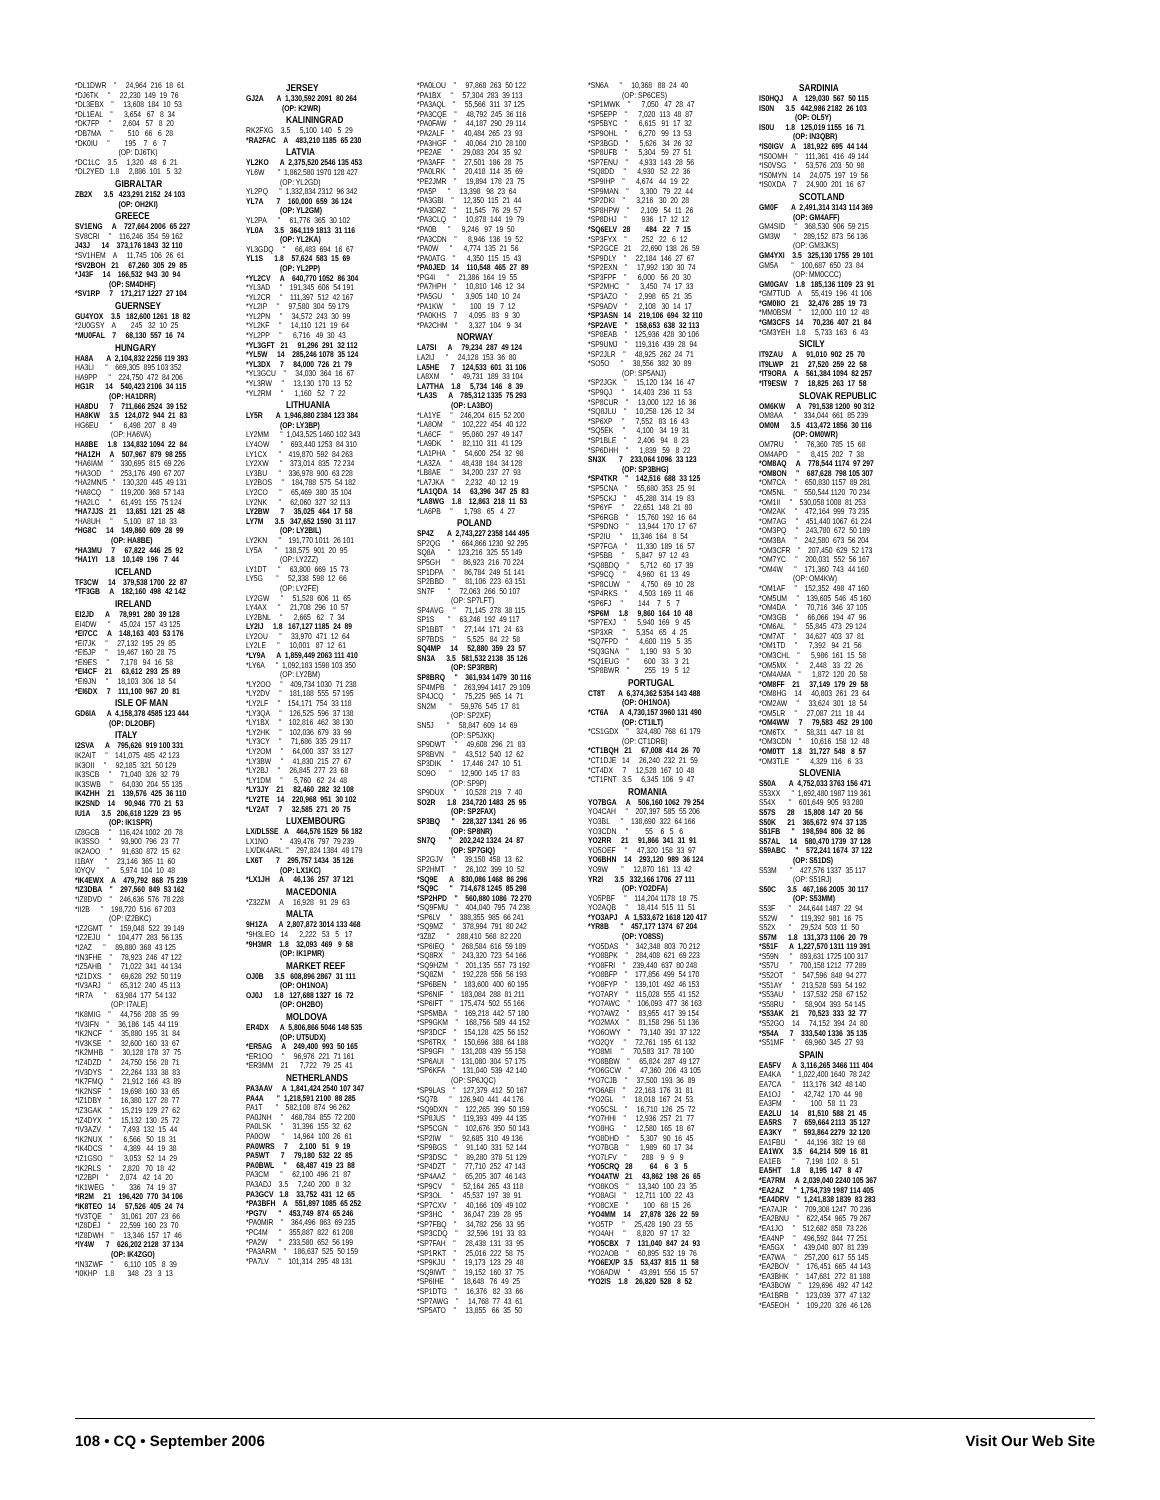*DL1DWR " 24,964 216 18 61 *DJ6TK " 22,230 149 19 76 *DL3EBX " 13,608 184 10 53 *DL1EAL " 3,654 67 8 34 *DK7FP " 2,604 57 8 20 *DB7MA " 510 66 6 28 *DK0IU " 195 7 6 7 (OP: DJ6TK) *DC1LC 3.5 1,320 48 6 21 *DL2YED 1.8 2,886 101 5 32
GIBRALTAR
ZB2X 3.5 423,291 2152 24 103 (OP: OH2KI)
GREECE
SV1ENG A 727,664 2006 65 227 SV8CRI " 116,246 354 59 162 J43J 14 373,176 1843 32 110 *SV1HEM A 11,745 106 26 61 *SV2BOH 21 67,260 305 29 85 *J43F 14 166,532 943 30 94 (OP: SM4DHF) *SV1RP 7 171,217 1227 27 104
GUERNSEY
GU4YOX 3.5 182,600 1261 18 82 *2U0GSY A 245 32 10 25 *MU0FAL 7 68,130 557 16 74
HUNGARY
HA8A A 2,104,832 2256 119 393 HA3LI " 669,305 895 103 352 HA9PP " 224,750 472 84 206 HG1R 14 540,423 2106 34 115 (OP: HA1DRR) HA8DU 7 711,666 2524 39 152 HA8KW 3.5 124,072 944 21 83 HG6EU " 6,498 207 8 49 (OP: HA6VA) HA8BE 1.8 134,832 1094 22 84 *HA1ZH A 507,967 879 98 255 *HA6IAM " 330,695 815 69 226 *HA3OD " 253,176 490 67 207 *HA2MN/5 " 130,320 445 49 131 *HA8CQ " 119,200 368 57 143 *HA2LC " 61,491 155 75 124 *HA7JJS 21 13,651 121 25 48 *HA8UH " 5,100 87 18 33 *HG8C 14 149,860 609 28 99 (OP: HA8BE) *HA3MU 7 67,822 446 25 92 *HA1YI 1.8 10,149 196 7 44
ICELAND
TF3CW 14 379,538 1700 22 87 *TF3GB A 182,160 498 42 142
IRELAND
EI2JD A 78,991 280 39 128 EI4DW " 45,024 157 43 125 *EI7CC A 148,163 403 53 176 *EI7JK " 27,132 195 29 85 *EI5JP " 19,467 160 28 75 *EI9ES " 7,178 94 16 58 *EI4CF 21 63,612 293 25 89 *EI9JN " 18,103 306 18 54 *EI6DX 7 111,100 967 20 81
ISLE OF MAN
GD6IA A 4,158,378 4585 123 444 (OP: DL2OBF)
ITALY
I2SVA A 795,626 919 100 331 IK2AIT " 141,075 485 42 123 IK3OII " 92,185 321 50 129 IK3SCB " 71,040 326 32 79 IK3SWB " 64,030 204 55 135 IK4ZHH 21 139,576 425 36 110 IK2SND 14 90,946 770 21 53 IU1A 3.5 206,618 1229 23 95 (OP: IK1SPR) IZ8GCB " 116,424 1002 20 78 IK3SSO " 93,900 796 23 77 IK2AOO " 91,630 872 15 62 I1BAY " 23,146 365 11 60 I0YQV " 5,974 104 10 48 *IK4EWX A 479,792 868 75 239 *IZ3DBA " 297,560 849 53 162 *IZ8DVD " 246,636 576 78 228 *II2B " 198,720 516 67 203 (OP: IZ2BKC) *IZ2GMT " 159,048 522 39 149 *IZ2EJU " 104,477 283 56 135 *I2AZ " 89,880 368 43 125 *IN3FHE " 78,923 246 47 122 *IZ5AHB " 71,022 341 44 134 *IZ1DXS " 69,628 292 50 119 *IV3ARJ " 65,312 240 45 113 *IR7A " 63,984 177 54 132 (OP: I7ALE) *IK8MIG " 44,756 208 35 99 *IV3IFN " 36,186 145 44 119 *IK2NCF " 35,880 195 31 84 *IV3KSE " 32,600 160 33 67 *IK2MHB " 30,128 178 37 75 *IZ4DZD " 24,750 156 28 71 *IV3DYS " 22,264 133 38 83 *IK7FMQ " 21,912 166 43 89 *IK2NSF " 19,698 160 33 65 *IZ1DBY " 16,380 127 28 77 *IZ3GAK " 15,219 129 27 62 *IZ4DYX " 15,132 130 25 72 *IV3AZV " 7,493 132 15 44 *IK2NUX " 6,566 50 18 31 *IK4DCS " 4,389 44 19 38 *IZ1GSO " 3,053 52 14 29 *IK2RLS " 2,820 70 18 42 *IZ2BPI " 2,074 42 14 20 *IK1WEG " 336 74 19 37 *IR2M 21 196,420 770 34 106 *IK8TEO 14 57,526 405 24 74 *IV3TQE " 31,061 207 23 66 *IZ8DEJ " 22,599 160 23 70 *IZ8DWH " 13,346 157 17 46 *IY4W 7 626,202 2128 37 134 (OP: IK4ZGO) *IN3ZWF " 6,110 105 8 39 *I0KHP 1.8 348 23 3 13
JERSEY
GJ2A A 1,330,592 2091 80 264 (OP: K2WR)
KALININGRAD
RK2FXG 3.5 5,100 140 5 29 *RA2FAC A 483,210 1185 65 230
LATVIA
YL2KO A 2,375,520 2546 135 453 YL6W " 1,862,580 1970 128 427 (OP: YL2GD) YL2PQ " 1,332,834 2312 96 342 YL7A 7 160,000 659 36 124 (OP: YL2GM) YL2PA " 61,776 365 30 102 YL0A 3.5 364,119 1813 31 116 (OP: YL2KA) YL3GDQ " 66,483 694 16 67 YL1S 1.8 57,624 583 15 69 (OP: YL2PP) *YL2CV A 640,770 1052 86 304 *YL3AD " 191,345 606 54 191 *YL2CR " 111,397 512 42 167 *YL2IP " 97,580 304 59 179 *YL2PN " 34,572 243 30 99 *YL2KF " 14,110 121 19 64 *YL2PP " 6,716 49 30 43 *YL3GFT 21 91,296 291 32 112 *YL5W 14 285,246 1078 35 124 *YL3DX 7 84,000 726 21 79 *YL3GCU " 34,030 364 16 67 *YL3RW " 13,130 170 13 52 *YL2RM " 1,160 52 7 22
LITHUANIA
LY5R A 1,946,880 2384 123 384 (OP: LY3BP) LY2MM " 1,043,525 1460 102 343 LY4OW " 693,440 1253 84 310 LY1CX " 419,870 592 84 263 LY2XW " 373,014 835 72 234 LY3BU " 336,978 900 63 228 LY2BOS " 184,788 575 54 182 LY2CO " 65,469 380 35 104 LY2NK " 62,060 327 32 113 LY2BW 7 35,025 464 17 58 LY7M 3.5 347,652 1590 31 117 (OP: LY2BIL) LY2KN " 191,770 1011 26 101 LY5A " 138,575 901 20 95 (OP: LY2ZZ) LY1DT " 63,800 669 15 73 LY5G " 52,338 598 12 66 (OP: LY2FE) LY2GW " 51,528 606 11 65 LY4AX " 21,708 296 10 57 LY2BNL " 2,665 62 7 34 LY2IJ 1.8 167,127 1185 24 89 LY2OU " 33,970 471 12 64 LY2LE " 10,001 87 12 61 *LY9A A 1,859,449 2063 111 410 *LY6A " 1,092,183 1598 103 350 (OP: LY2BM) *LY2OO " 409,734 1030 71 238 *LY2DV " 181,188 555 57 195 *LY2LF " 154,171 754 33 118 *LY3QA " 126,525 596 37 138 *LY1BX " 102,816 462 38 130 *LY2HK " 102,036 679 33 99 *LY3CY " 71,686 335 29 117 *LY2OM " 64,000 337 33 127 *LY3BW " 41,830 215 27 67 *LY2BJ " 26,845 277 23 68 *LY1DM " 5,760 62 24 48 *LY3JY 21 82,460 282 32 108 *LY2TE 14 220,968 951 30 102 *LY2AT 7 32,585 271 20 75
LUXEMBOURG
LX/DL5SE A 464,576 1529 56 182 LX1NO " 439,476 797 79 239 LX/DK4ARL " 297,824 1384 48 179 LX6T 7 295,757 1434 35 126 (OP: LX1KC) *LX1JH A 46,136 257 37 121
MACEDONIA
*Z32ZM A 16,928 91 29 63
MALTA
9H1ZA A 2,807,872 3014 133 468 *9H3LEO 14 2,222 53 5 17 *9H3MR 1.8 32,093 469 9 58 (OP: IK1PMR)
MARKET REEF
OJ0B 3.5 608,896 2867 31 111 (OP: OH1NOA) OJ0J 1.8 127,688 1327 16 72 (OP: OH2BO)
MOLDOVA
ER4DX A 5,806,866 5046 148 535 (OP: UT5UDX) *ER5AG A 249,400 993 50 165 *ER1OO " 96,976 221 71 161 *ER3MM 21 7,722 79 25 41
NETHERLANDS
PA3AAV A 1,841,424 2540 107 347 PA4A " 1,218,591 2100 88 285 PA1T " 582,108 874 96 262 PA0JNH " 468,784 855 72 200 PA0LSK " 31,396 155 32 62 PA0OW " 14,964 100 26 61 PA0WRS 7 2,100 51 9 19 PA5WT 7 79,180 532 22 85 PA0BWL " 68,487 419 23 88 PA3CM " 62,100 496 21 87 PA3ADJ 3.5 7,240 200 8 32 PA3GCV 1.8 33,752 431 12 65 *PA3BFH A 551,897 1085 65 252 *PG7V " 453,749 874 65 246 *PA0MIR " 364,496 863 69 235 *PC4M " 355,887 822 61 208 *PA2W " 233,580 652 56 199 *PA3ARM " 186,637 525 50 159 *PA7LV " 101,314 295 48 131
*PA0LOU " 97,868 263 50 122 *PA1BX " 57,304 283 39 113 *PA3AQL " 55,566 311 37 125 *PA3CQE " 48,792 245 36 116 *PA0FAW " 44,187 290 29 114 *PA2ALF " 40,484 265 23 93 *PA3HGF " 40,064 210 28 100 *PE2AE " 29,083 204 35 92 *PA3AFF " 27,501 186 28 75 *PA0LRK " 20,418 114 35 69 *PE2JMR " 19,894 178 23 75 *PA5P " 13,398 98 23 64 *PA3GBI " 12,350 115 21 44 *PA3DRZ " 11,545 76 29 57 *PA3CLQ " 10,878 144 19 79 *PA0B " 9,246 97 19 50 *PA3CDN " 8,946 136 19 52 *PA0W " 4,774 135 21 56 *PA0ATG " 4,350 115 15 43 *PA0JED 14 110,548 465 27 89 *PG4I " 21,386 164 19 55 *PA7HPH " 10,810 146 12 34 *PA5GU " 3,905 140 10 24 *PA1KW " 100 19 7 12 *PA0KHS 7 4,095 83 9 30 *PA2CHM " 3,327 104 9 34
NORWAY
LA7SI A 79,234 287 49 124 LA2IJ " 24,128 153 36 80 LA5HE 7 124,533 601 31 106 LA8XM " 49,731 189 33 104 LA7THA 1.8 5,734 146 8 39 *LA3S A 785,312 1335 75 293 (OP: LA3BO) *LA1YE " 246,204 615 52 200 *LA8OM " 102,222 454 40 122 *LA6CF " 95,060 297 49 147 *LA9DK " 82,110 311 41 129 *LA1PHA " 54,600 254 32 98 *LA3ZA " 48,438 184 34 128 *LB8AE " 34,200 237 27 93 *LA7JKA " 2,232 40 12 19 *LA1QDA 14 63,396 347 25 83 *LA8WG 1.8 12,863 218 11 53 *LA6PB " 1,798 65 4 27
POLAND
SP4Z A 2,743,227 2358 144 495 SP2QG " 664,866 1230 92 295 SQ8A " 123,216 325 55 149 SP5GH " 86,923 216 70 224 SP1DPA " 86,784 249 51 141 SP2BBD " 81,106 223 63 151 SN7F " 72,063 266 50 107 (OP: SP7LFT) SP4AVG " 71,145 278 38 115 SP1S " 63,246 192 49 117 SP1BBT " 27,144 171 24 63 SP7BDS " 5,525 84 22 58 SQ4MP 14 52,880 359 23 57 SN3A 3.5 581,532 2138 35 126 (OP: SP3RBR) SP8BRQ " 361,934 1479 30 116 SP4MPB " 263,994 1417 29 109 SP4JCQ " 75,225 965 14 71 SN2M " 59,976 545 17 81 (OP: SP2XF) SN5J " 58,847 609 14 69 (OP: SP5JXK) SP9DWT " 49,608 296 21 83 SP8BVN " 43,512 540 12 62 SP3DIK " 17,446 247 10 51 SO9O " 12,900 145 17 83 (OP: SP9P) SP9DUX " 10,528 219 7 40 SO2R 1.8 234,720 1483 25 95 (OP: SP2FAX) SP3BQ " 228,327 1341 26 95 (OP: SP8NR) SN7Q " 202,242 1324 24 87 (OP: SP7GIQ) SP2GJV " 39,150 458 13 62 SP2HMT " 26,102 399 10 52 *SQ9E A 830,086 1468 86 296 *SQ9C " 714,678 1245 85 298 *SP2HPD " 560,880 1086 72 270 *SQ9FMU " 404,040 795 74 238 *SP6LV " 388,355 985 66 241 *SQ9MZ " 378,994 791 80 242 *3Z8Z " 288,410 568 82 220 *SP6IEQ " 268,584 616 59 189 *SQ8RX " 243,320 723 54 166 *SQ9HZM " 201,135 557 73 192 *SQ8ZM " 192,228 556 56 193 *SP6BEN " 183,600 400 60 195 *SP6NIF " 183,084 288 81 211 *SP6IFT " 175,474 502 55 166 *SP5MBA " 169,218 442 57 180 *SP9GKM " 168,756 589 44 152 *SP3DCF " 154,128 425 56 152 *SP6TRX " 150,696 388 64 188 *SP9GFI " 131,208 439 55 158 *SP6AUI " 131,080 304 57 175 *SP6KFA " 131,040 539 42 140 (OP: SP6JQC) *SP9LAS " 127,379 412 50 167 *SQ7B " 126,940 441 44 176 *SQ9DXN " 122,265 399 50 159 *SP8JUS " 119,393 499 44 135 *SP5CGN " 102,676 350 50 143 *SP2IW " 92,685 310 49 136 *SP9BGS " 91,140 331 52 144 *SP3DSC " 89,280 378 51 129 *SP4DZT " 77,710 252 47 143 *SP4AAZ " 65,205 307 46 143 *SP9CV " 52,164 265 43 118 *SP3OL " 45,537 197 38 91 *SP7CXV " 40,166 109 49 102 *SP3HC " 36,047 239 28 95 *SP7FBQ " 34,782 256 33 95 *SP3CDQ " 32,596 191 33 83 *SP7FAH " 28,438 131 33 95 *SP1RKT " 25,016 222 58 75 *SP9KJU " 19,173 123 29 48 *SQ9IWT " 19,152 160 37 75 *SP6IHE " 18,648 76 49 25 *SP1DTG " 16,376 82 33 66 *SP7AWG " 14,768 77 43 61 *SP5ATO " 13,855 66 35 50
*SN6A " 10,368 88 24 40 (OP: SP6CES) *SP1MWK " 7,050 47 28 47 *SP5EPP " 7,020 113 48 87 *SP5BYC " 6,615 91 17 32 *SP9OHL " 6,270 99 13 53 *SP3BGD " 5,626 34 26 32 *SP8UFB " 5,304 59 27 51 *SP7ENU " 4,933 143 28 56 *SQ8DD " 4,930 52 22 36 *SP9IHP " 4,674 44 19 22 *SP9MAN " 3,300 79 22 44 *SP2DKI " 3,216 30 20 28 *SP8HPW " 2,109 54 11 26 *SP8DHJ " 936 17 12 12 *SQ6ELV 28 484 22 7 15 *SP3FYX " 252 22 6 12 *SP2GCE 21 22,690 138 26 59 *SP9DLY " 22,184 146 27 67 *SP2EXN " 17,992 130 30 74 *SP3FPF " 6,000 56 20 30 *SP2MHC " 3,450 74 17 33 *SP3AZO " 2,998 65 21 35 *SP9ADV " 2,108 30 14 17 *SP3ASN 14 219,106 694 32 110 *SP2AVE " 158,653 638 32 113 *SP8EAB " 125,936 428 30 106 *SP9UMJ " 119,316 439 28 94 *SP2JLR " 48,925 262 24 71 *SO5O " 38,556 382 30 89 (OP: SP5ANJ) *SP2JGK " 15,120 134 16 47 *SP9QJ " 14,403 236 11 53 *SP8CUR " 13,000 122 16 36 *SQ8JLU " 10,258 126 12 34 *SP6XP " 7,552 83 16 43 *SQ5EK " 4,100 34 19 31 *SP1BLE " 2,406 94 8 23 *SP6DHH " 1,839 59 8 22 SN3X 7 233,064 1096 33 123 (OP: SP3BHG) *SP4TKR " 142,516 688 33 125 *SP5CNA " 55,680 353 25 91 *SP5CKJ " 45,288 314 19 83 *SP6YF " 22,651 148 21 80 *SP6RGB " 15,760 192 16 64 *SP9DNO " 13,944 170 17 67 *SP2IU " 11,346 164 8 54 *SP7FGA " 11,330 189 16 57 *SP5BB " 5,847 97 12 43 *SQ8BDQ " 5,712 60 17 39 *SP9CQ " 4,960 61 13 49 *SP8CUW " 4,750 69 10 28 *SP4RKS " 4,503 169 11 46 *SP6FJ " 144 7 5 7 *SP6M 1.8 9,860 164 10 48 *SP7EXJ " 5,940 169 9 45 *SP3XR " 5,354 65 4 25 *SQ7FPD " 4,600 119 5 35 *SQ3GNA " 1,190 93 5 30 *SQ1EUG " 600 33 3 21 *SP8BWR " 255 19 5 12
PORTUGAL
CT8T A 6,374,362 5354 143 488 (OP: OH1NOA) *CT6A A 4,730,157 3960 131 490 (OP: CT1ILT) *CS1GDX " 324,480 768 61 179 (OP: CT1DRB) *CT1BQH 21 67,008 414 26 70 *CT1DJE 14 26,240 232 21 59 *CT4DX 7 12,528 167 10 48 *CT1FNT 3.5 6,345 106 9 47
ROMANIA
YO7BGA A 506,160 1062 79 254 YO4CAH " 207,397 585 55 206 YO3BL " 138,690 322 64 166 YO3CDN " 55 6 5 6 YO2RR 21 91,866 341 31 91 YO5OEF " 47,320 158 33 97 YO6BHN 14 293,120 989 36 124 YO9W " 12,870 161 13 42 YR2I 3.5 332,166 1706 27 111 (OP: YO2DFA) YO5PBF " 114,204 1178 18 75 YO2AQB " 18,414 515 11 51 *YO3APJ A 1,533,672 1618 120 417 *YR8B " 457,177 1374 67 204 (OP: YO8SS) *YO5DAS " 342,348 803 70 212 *YO8BPK " 284,408 621 69 223 *YO8FRI " 239,440 637 80 248 *YO8BFP " 177,856 499 54 170 *YO8FYP " 139,101 492 46 153 *YO7ARY " 115,028 555 41 152 *YO7AWC " 106,093 477 36 163 *YO7AWZ " 83,955 417 39 154 *YO2MAX " 81,158 296 51 136 *YO6OWY " 73,140 391 37 122 *YO2QY " 72,761 195 61 132 *YO8MI " 70,583 317 78 100 *YO8BBW " 65,824 287 49 127 *YO6GCW " 47,360 206 43 105 *YO7CJB " 37,500 193 36 89 *YO6AEI " 22,163 176 31 81 *YO2GL " 18,018 167 24 53 *YO5CSL " 16,710 126 25 72 *YO7HHI " 12,936 257 21 77 *YO8HG " 12,580 165 18 67 *YO8DHD " 5,307 90 16 45 *YO7BGB " 1,989 60 17 34 *YO7LFV " 288 9 9 9 *YO5CRQ 28 64 6 3 5 *YO4ATW 21 43,862 198 26 65 *YO8KOS " 13,340 100 23 35 *YO8AGI " 12,711 100 22 43 *YO8CXE " 100 68 15 26 *YO4MM 14 27,878 326 22 59 *YO5TP " 25,428 190 23 55 *YO4AH " 8,820 97 17 32 *YO5CBX 7 131,040 847 24 93 *YO2AOB " 60,895 532 19 76 *YO6EX/P 3.5 53,437 815 11 58 *YO6ADW " 43,891 556 15 57 *YO2IS 1.8 26,820 528 8 52
SARDINIA
IS0HQJ A 129,030 567 50 115 IS0N 3.5 442,986 2182 26 103 (OP: OL5Y) IS0U 1.8 125,019 1155 16 71 (OP: IN3QBR) *IS0IGV A 181,922 695 44 144 *IS0OMH " 111,361 416 49 144 *IS0VSG " 53,576 203 50 98 *IS0MYN 14 24,075 197 19 56 *IS0XDA 7 24,900 201 16 67
SCOTLAND
GM0F A 2,491,314 3143 114 369 (OP: GM4AFF) GM4SID " 368,530 906 59 215 GM3W " 289,152 873 56 136 (OP: GM3JKS) GM4YXI 3.5 325,130 1755 29 101 GM5A " 100,687 650 23 84 (OP: MM0CCC) GM0GAV 1.8 185,136 1109 23 91 *GM7TUD A 55,419 196 41 106 *GM0IIO 21 32,476 285 19 73 *MM0BSM " 12,000 110 12 48 *GM3CFS 14 70,236 407 21 84 *GM3YEH 1.8 5,733 163 6 43
SICILY
IT9ZAU A 91,010 902 25 70 IT9LWP 21 27,520 259 22 58 *IT9ORA A 561,384 1094 82 257 *IT9ESW 7 18,825 263 17 58
SLOVAK REPUBLIC
OM6KW A 791,538 1200 90 312 OM8AA " 334,044 661 85 239 OM0M 3.5 413,472 1856 30 116 (OP: OM0WR) OM7RU " 76,360 785 15 68 OM4APD " 8,415 202 7 38 *OM8AQ A 778,544 1174 97 297 *OM8ON " 687,628 798 105 307 *OM7CA " 650,830 1157 89 281 *OM5NL " 550,544 1120 70 234 *OM1II " 530,058 1008 81 253 *OM2AK " 472,164 999 73 235 *OM7AG " 451,440 1067 61 224 *OM3PQ " 243,780 672 50 189 *OM3BA " 242,580 673 56 204 *OM3CFR " 207,450 629 52 173 *OM7YC " 200,031 552 56 167 *OM4W " 171,360 743 44 160 (OP: OM4KW) *OM1AF " 152,352 498 47 160 *OM5UM " 139,605 546 45 160 *OM4DA " 70,716 346 37 105 *OM3GB " 66,066 194 47 96 *OM6AL " 55,845 473 29 124 *OM7AT " 34,627 403 37 81 *OM1TD " 7,392 94 21 56 *OM3CHL " 5,986 161 15 58 *OM5MX " 2,448 33 22 26 *OM4AMA " 1,872 120 20 58 *OM8FF 21 37,149 179 29 58 *OM8HG 14 40,803 261 23 64 *OM2AW " 33,624 301 18 54 *OM5LR " 27,087 211 18 44 *OM4WW 7 79,583 452 29 100 *OM6TX " 58,311 447 18 81 *OM3CDN " 10,616 158 12 48 *OM0TT 1.8 31,727 548 8 57 *OM3TLE " 4,329 116 6 33
SLOVENIA
S50A A 4,752,033 3763 156 471 S53XX " 1,692,480 1987 119 361 S54X " 601,649 905 93 280 S57S 28 15,808 147 20 56 S50K 21 365,672 974 37 135 S51FB " 198,594 806 32 86 S57AL 14 580,470 1739 37 128 S59ABC " 572,241 1674 37 122 (OP: S51DS) S53M " 427,576 1337 35 117 (OP: S51RJ) S50C 3.5 467,166 2005 30 117 (OP: S53MM) S53F " 244,644 1487 22 94 S52W " 119,392 981 16 75 S52X " 29,524 503 11 50 S57M 1.8 131,373 1106 20 79 *S51F A 1,227,570 1311 119 391 *S59N " 893,631 1725 100 317 *S57U " 700,158 1212 77 289 *S52OT " 547,596 848 94 277 *S51AY " 213,528 593 54 192 *S53AU " 137,532 258 67 152 *S58RU " 58,904 393 54 145 *S53AK 21 70,523 333 32 77 *S52GO 14 74,152 394 24 80 *S54A 7 333,540 1336 35 135 *S51MF " 69,960 345 27 93
SPAIN
EA5FV A 3,116,265 3466 111 404 EA4KA " 1,022,400 1640 78 242 EA7CA " 113,176 342 48 140 EA1OJ " 42,742 170 44 98 EA3FM " 100 58 11 23 EA2LU 14 81,510 588 21 45 EA5RS 7 659,664 2113 35 127 EA3KY " 593,864 2279 32 120 EA1FBU " 44,196 382 19 68 EA1WX 3.5 64,214 509 16 81 EA1EB " 7,198 102 8 51 EA5HT 1.8 8,195 147 8 47 *EA7RM A 2,039,040 2240 105 367 *EA2AZ " 1,754,739 1987 114 405 *EA4DRV " 1,241,838 1839 83 283 *EA7AJR " 709,308 1247 70 236 *EA2BNU " 622,454 965 79 267 *EA1JO " 512,682 858 73 226 *EA4NP " 496,592 844 77 251 *EA5GX " 439,040 807 81 239 *EA7WA " 257,200 617 55 145 *EA2BOV " 176,451 665 44 143 *EA3BHK " 147,681 272 81 188 *EA3BOW " 129,696 492 47 142 *EA1BRB " 123,039 377 47 132 *EA5EOH " 109,220 326 46 126
108 • CQ • September 2006 Visit Our Web Site